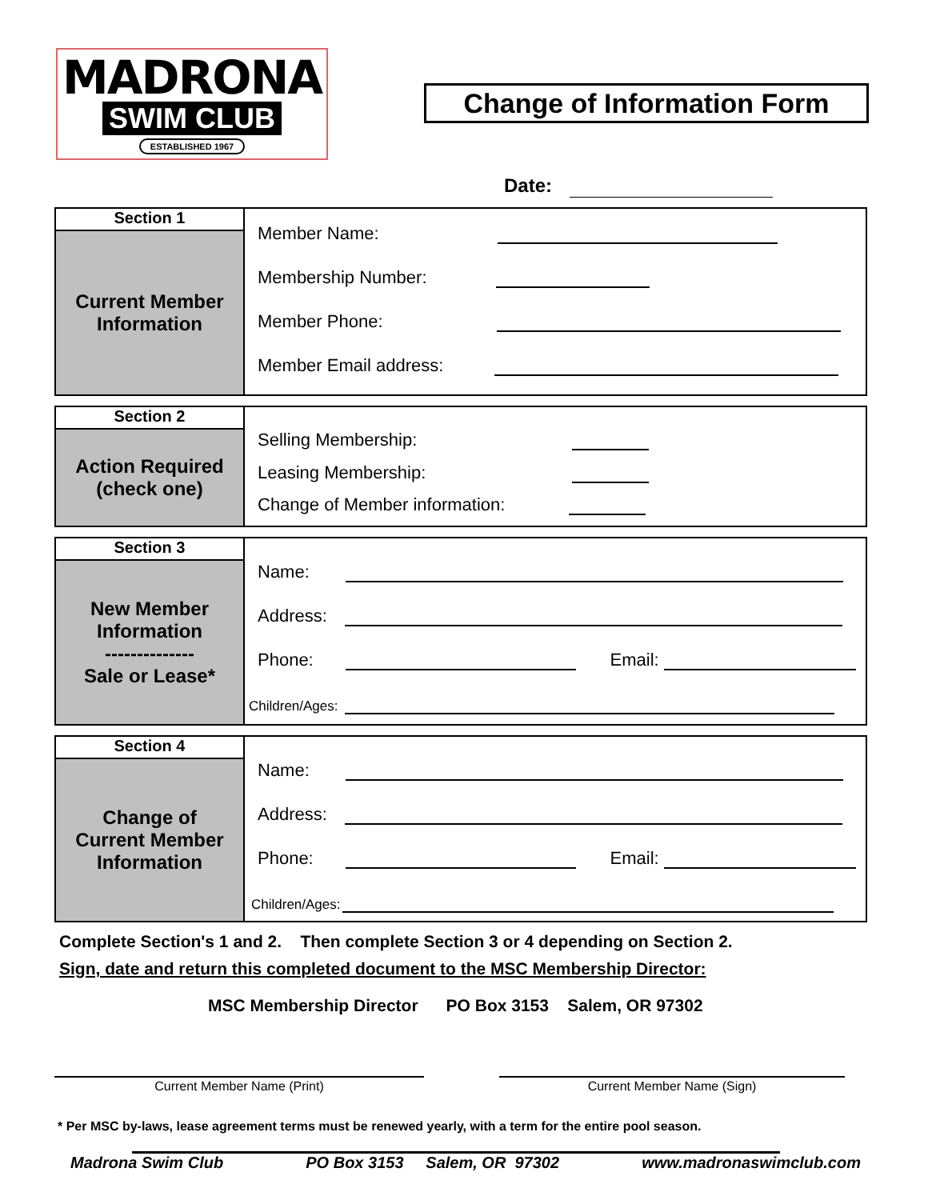MADRONA
SWIM CLUB
ESTABLISHED 1967
Change of Information Form
Date:
| Section 1 Current Member Information | Member Name: Membership Number: Member Phone: Member Email address: |
| Section 2 Action Required (check one) | Selling Membership: Leasing Membership: Change of Member information: |
| Section 3 New Member Information -------------- Sale or Lease* | Name: Address: Phone: Email: Children/Ages: |
| Section 4 Change of Current Member Information | Name: Address: Phone: Email: Children/Ages: |
Complete Section's 1 and 2. Then complete Section 3 or 4 depending on Section 2.
Sign, date and return this completed document to the MSC Membership Director:
MSC Membership Director PO Box 3153 Salem, OR 97302
Current Member Name (Print) Current Member Name (Sign)
* Per MSC by-laws, lease agreement terms must be renewed yearly, with a term for the entire pool season.
Madrona Swim Club PO Box 3153 Salem, OR 97302 www.madronaswimclub.com